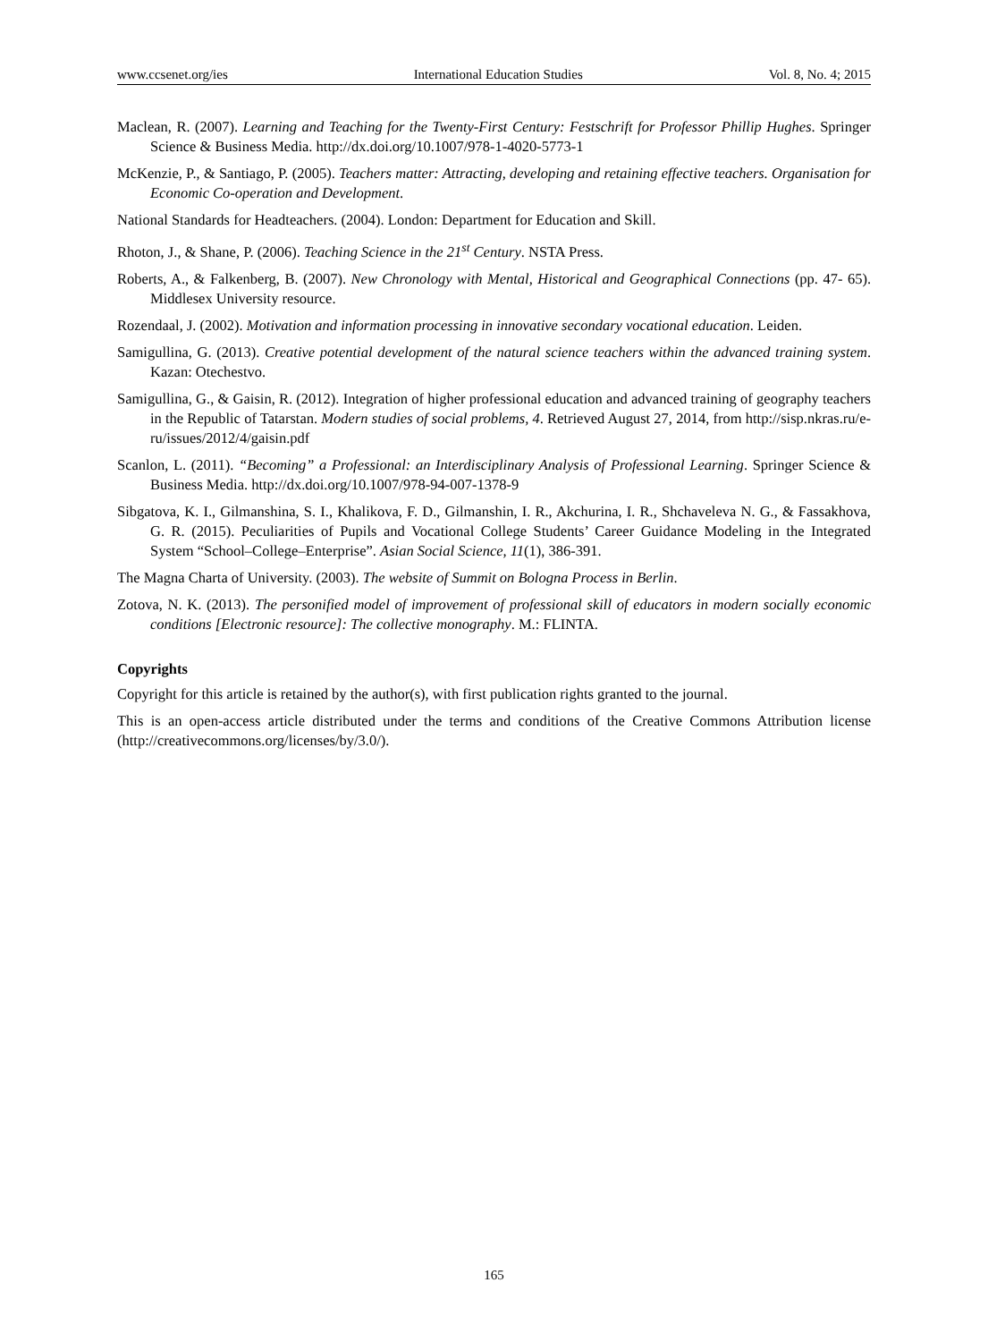www.ccsenet.org/ies International Education Studies Vol. 8, No. 4; 2015
Maclean, R. (2007). Learning and Teaching for the Twenty-First Century: Festschrift for Professor Phillip Hughes. Springer Science & Business Media. http://dx.doi.org/10.1007/978-1-4020-5773-1
McKenzie, P., & Santiago, P. (2005). Teachers matter: Attracting, developing and retaining effective teachers. Organisation for Economic Co-operation and Development.
National Standards for Headteachers. (2004). London: Department for Education and Skill.
Rhoton, J., & Shane, P. (2006). Teaching Science in the 21<sup>st</sup> Century. NSTA Press.
Roberts, A., & Falkenberg, B. (2007). New Chronology with Mental, Historical and Geographical Connections (pp. 47- 65). Middlesex University resource.
Rozendaal, J. (2002). Motivation and information processing in innovative secondary vocational education. Leiden.
Samigullina, G. (2013). Creative potential development of the natural science teachers within the advanced training system. Kazan: Otechestvo.
Samigullina, G., & Gaisin, R. (2012). Integration of higher professional education and advanced training of geography teachers in the Republic of Tatarstan. Modern studies of social problems, 4. Retrieved August 27, 2014, from http://sisp.nkras.ru/e-ru/issues/2012/4/gaisin.pdf
Scanlon, L. (2011). “Becoming” a Professional: an Interdisciplinary Analysis of Professional Learning. Springer Science & Business Media. http://dx.doi.org/10.1007/978-94-007-1378-9
Sibgatova, K. I., Gilmanshina, S. I., Khalikova, F. D., Gilmanshin, I. R., Akchurina, I. R., Shchaveleva N. G., & Fassakhova, G. R. (2015). Peculiarities of Pupils and Vocational College Students’ Career Guidance Modeling in the Integrated System “School–College–Enterprise”. Asian Social Science, 11(1), 386-391.
The Magna Charta of University. (2003). The website of Summit on Bologna Process in Berlin.
Zotova, N. K. (2013). The personified model of improvement of professional skill of educators in modern socially economic conditions [Electronic resource]: The collective monography. M.: FLINTA.
Copyrights
Copyright for this article is retained by the author(s), with first publication rights granted to the journal.
This is an open-access article distributed under the terms and conditions of the Creative Commons Attribution license (http://creativecommons.org/licenses/by/3.0/).
165